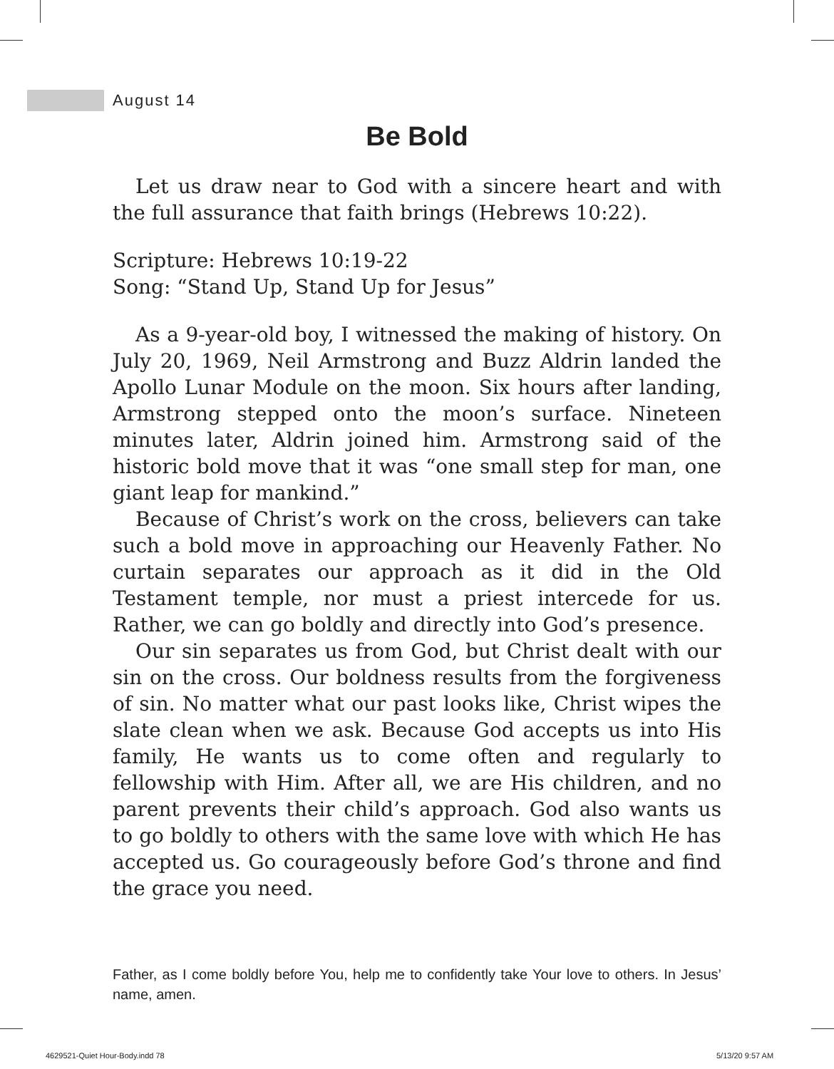August 14
Be Bold
Let us draw near to God with a sincere heart and with the full assurance that faith brings (Hebrews 10:22).
Scripture: Hebrews 10:19-22
Song: “Stand Up, Stand Up for Jesus”
As a 9-year-old boy, I witnessed the making of history. On July 20, 1969, Neil Armstrong and Buzz Aldrin landed the Apollo Lunar Module on the moon. Six hours after landing, Armstrong stepped onto the moon’s surface. Nineteen minutes later, Aldrin joined him. Armstrong said of the historic bold move that it was “one small step for man, one giant leap for mankind.”
Because of Christ’s work on the cross, believers can take such a bold move in approaching our Heavenly Father. No curtain separates our approach as it did in the Old Testament temple, nor must a priest intercede for us. Rather, we can go boldly and directly into God’s presence.
Our sin separates us from God, but Christ dealt with our sin on the cross. Our boldness results from the forgiveness of sin. No matter what our past looks like, Christ wipes the slate clean when we ask. Because God accepts us into His family, He wants us to come often and regularly to fellowship with Him. After all, we are His children, and no parent prevents their child’s approach. God also wants us to go boldly to others with the same love with which He has accepted us. Go courageously before God’s throne and find the grace you need.
Father, as I come boldly before You, help me to confidently take Your love to others. In Jesus’ name, amen.
4629521-Quiet Hour-Body.indd 78
5/13/20 9:57 AM